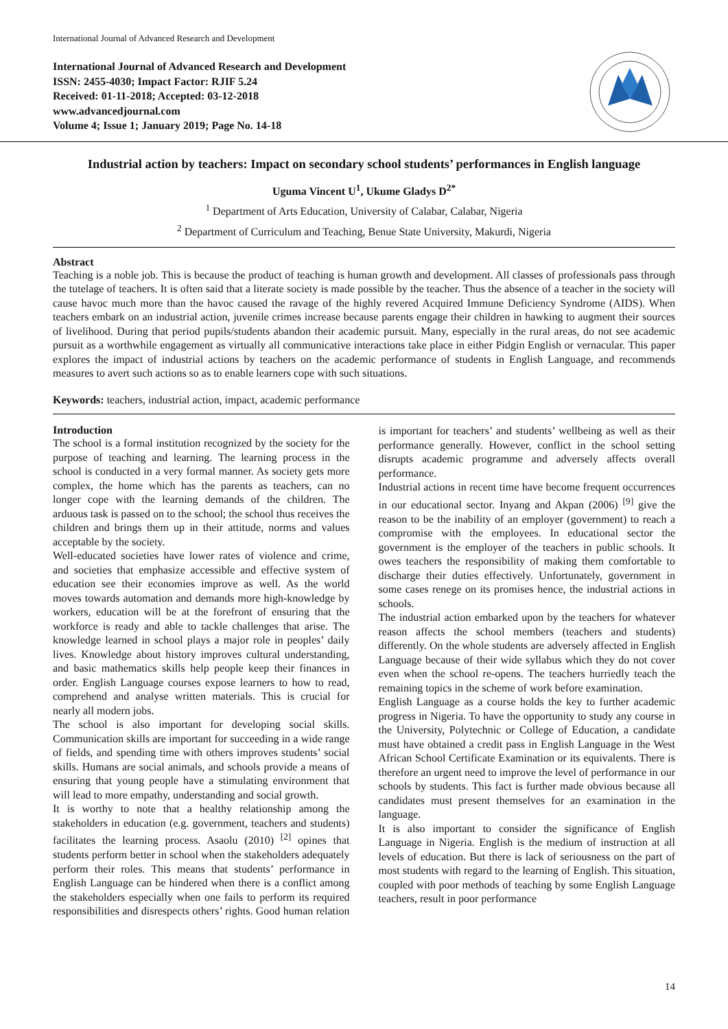International Journal of Advanced Research and Development
International Journal of Advanced Research and Development
ISSN: 2455-4030; Impact Factor: RJIF 5.24
Received: 01-11-2018; Accepted: 03-12-2018
www.advancedjournal.com
Volume 4; Issue 1; January 2019; Page No. 14-18
Industrial action by teachers: Impact on secondary school students’ performances in English language
Uguma Vincent U<sup>1</sup>, Ukume Gladys D<sup>2*</sup>
<sup>1</sup> Department of Arts Education, University of Calabar, Calabar, Nigeria
<sup>2</sup> Department of Curriculum and Teaching, Benue State University, Makurdi, Nigeria
Abstract
Teaching is a noble job. This is because the product of teaching is human growth and development. All classes of professionals pass through the tutelage of teachers. It is often said that a literate society is made possible by the teacher. Thus the absence of a teacher in the society will cause havoc much more than the havoc caused the ravage of the highly revered Acquired Immune Deficiency Syndrome (AIDS). When teachers embark on an industrial action, juvenile crimes increase because parents engage their children in hawking to augment their sources of livelihood. During that period pupils/students abandon their academic pursuit. Many, especially in the rural areas, do not see academic pursuit as a worthwhile engagement as virtually all communicative interactions take place in either Pidgin English or vernacular. This paper explores the impact of industrial actions by teachers on the academic performance of students in English Language, and recommends measures to avert such actions so as to enable learners cope with such situations.
Keywords: teachers, industrial action, impact, academic performance
Introduction
The school is a formal institution recognized by the society for the purpose of teaching and learning. The learning process in the school is conducted in a very formal manner. As society gets more complex, the home which has the parents as teachers, can no longer cope with the learning demands of the children. The arduous task is passed on to the school; the school thus receives the children and brings them up in their attitude, norms and values acceptable by the society.
Well-educated societies have lower rates of violence and crime, and societies that emphasize accessible and effective system of education see their economies improve as well. As the world moves towards automation and demands more high-knowledge by workers, education will be at the forefront of ensuring that the workforce is ready and able to tackle challenges that arise. The knowledge learned in school plays a major role in peoples’ daily lives. Knowledge about history improves cultural understanding, and basic mathematics skills help people keep their finances in order. English Language courses expose learners to how to read, comprehend and analyse written materials. This is crucial for nearly all modern jobs.
The school is also important for developing social skills. Communication skills are important for succeeding in a wide range of fields, and spending time with others improves students’ social skills. Humans are social animals, and schools provide a means of ensuring that young people have a stimulating environment that will lead to more empathy, understanding and social growth.
It is worthy to note that a healthy relationship among the stakeholders in education (e.g. government, teachers and students) facilitates the learning process. Asaolu (2010) <sup>[2]</sup> opines that students perform better in school when the stakeholders adequately perform their roles. This means that students’ performance in English Language can be hindered when there is a conflict among the stakeholders especially when one fails to perform its required responsibilities and disrespects others’ rights. Good human relation is important for teachers’ and students’ wellbeing as well as their performance generally. However, conflict in the school setting disrupts academic programme and adversely affects overall performance.
Industrial actions in recent time have become frequent occurrences in our educational sector. Inyang and Akpan (2006) <sup>[9]</sup> give the reason to be the inability of an employer (government) to reach a compromise with the employees. In educational sector the government is the employer of the teachers in public schools. It owes teachers the responsibility of making them comfortable to discharge their duties effectively. Unfortunately, government in some cases renege on its promises hence, the industrial actions in schools.
The industrial action embarked upon by the teachers for whatever reason affects the school members (teachers and students) differently. On the whole students are adversely affected in English Language because of their wide syllabus which they do not cover even when the school re-opens. The teachers hurriedly teach the remaining topics in the scheme of work before examination.
English Language as a course holds the key to further academic progress in Nigeria. To have the opportunity to study any course in the University, Polytechnic or College of Education, a candidate must have obtained a credit pass in English Language in the West African School Certificate Examination or its equivalents. There is therefore an urgent need to improve the level of performance in our schools by students. This fact is further made obvious because all candidates must present themselves for an examination in the language.
It is also important to consider the significance of English Language in Nigeria. English is the medium of instruction at all levels of education. But there is lack of seriousness on the part of most students with regard to the learning of English. This situation, coupled with poor methods of teaching by some English Language teachers, result in poor performance
14